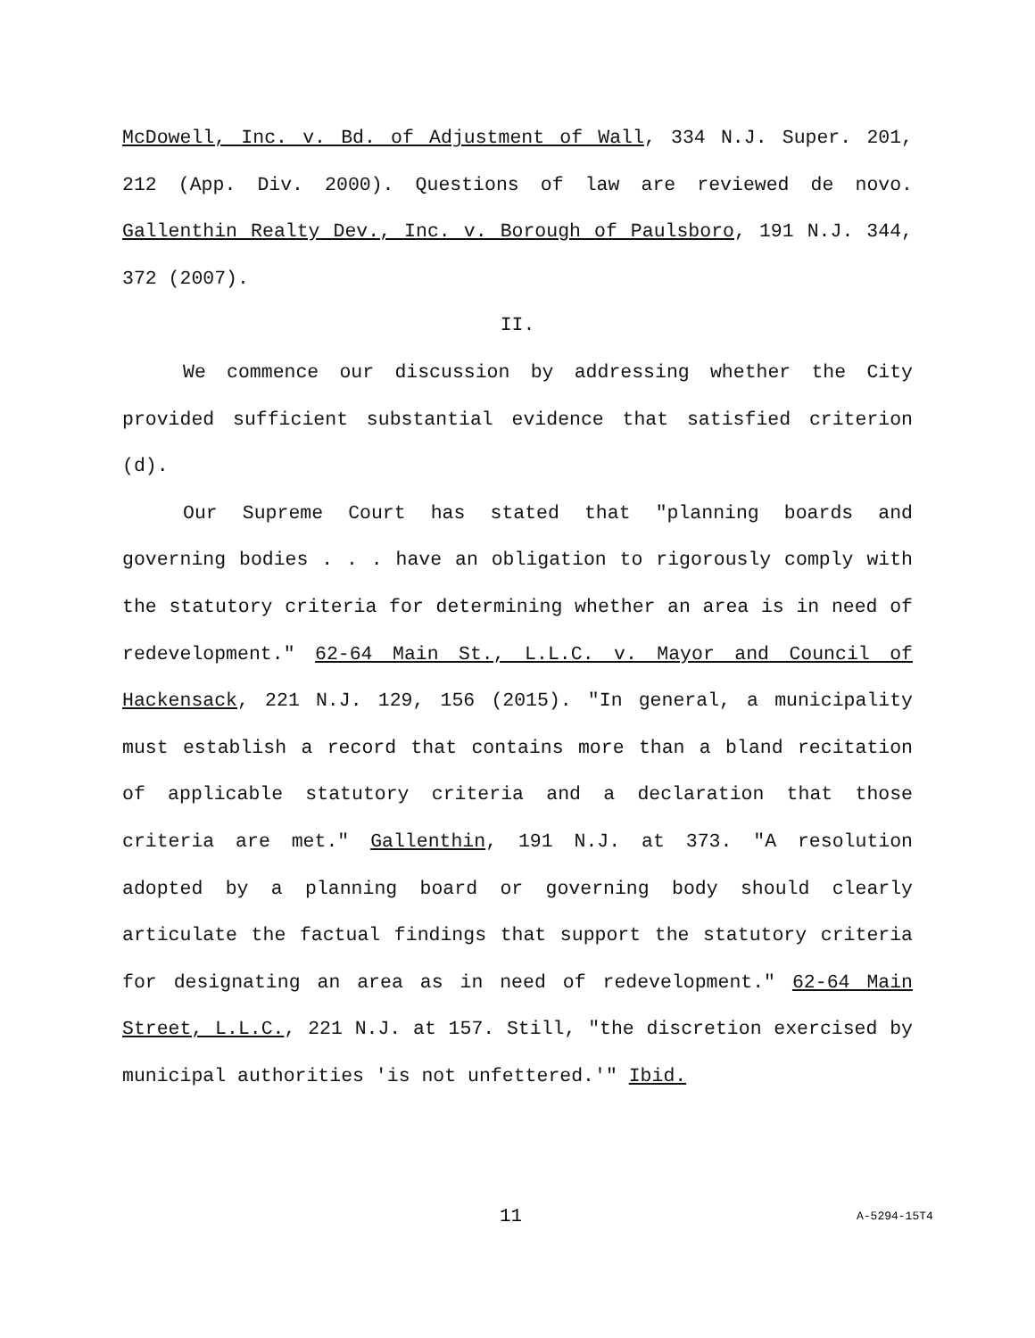McDowell, Inc. v. Bd. of Adjustment of Wall, 334 N.J. Super. 201, 212 (App. Div. 2000). Questions of law are reviewed de novo. Gallenthin Realty Dev., Inc. v. Borough of Paulsboro, 191 N.J. 344, 372 (2007).
II.
We commence our discussion by addressing whether the City provided sufficient substantial evidence that satisfied criterion (d).
Our Supreme Court has stated that "planning boards and governing bodies . . . have an obligation to rigorously comply with the statutory criteria for determining whether an area is in need of redevelopment." 62-64 Main St., L.L.C. v. Mayor and Council of Hackensack, 221 N.J. 129, 156 (2015). "In general, a municipality must establish a record that contains more than a bland recitation of applicable statutory criteria and a declaration that those criteria are met." Gallenthin, 191 N.J. at 373. "A resolution adopted by a planning board or governing body should clearly articulate the factual findings that support the statutory criteria for designating an area as in need of redevelopment." 62-64 Main Street, L.L.C., 221 N.J. at 157. Still, "the discretion exercised by municipal authorities 'is not unfettered.'" Ibid.
11 A-5294-15T4